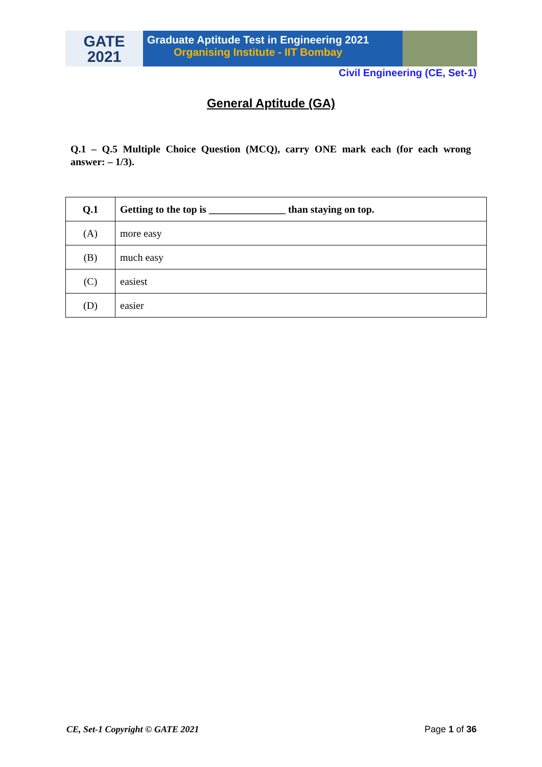GATE
2021
Graduate Aptitude Test in Engineering 2021
Organising Institute - IIT Bombay
Civil Engineering (CE, Set-1)
General Aptitude (GA)
Q.1 – Q.5 Multiple Choice Question (MCQ), carry ONE mark each (for each wrong answer: – 1/3).
| Q.1 | Getting to the top is _______________ than staying on top. |
| --- | --- |
| (A) | more easy |
| (B) | much easy |
| (C) | easiest |
| (D) | easier |
CE, Set-1 Copyright © GATE 2021 Page 1 of 36